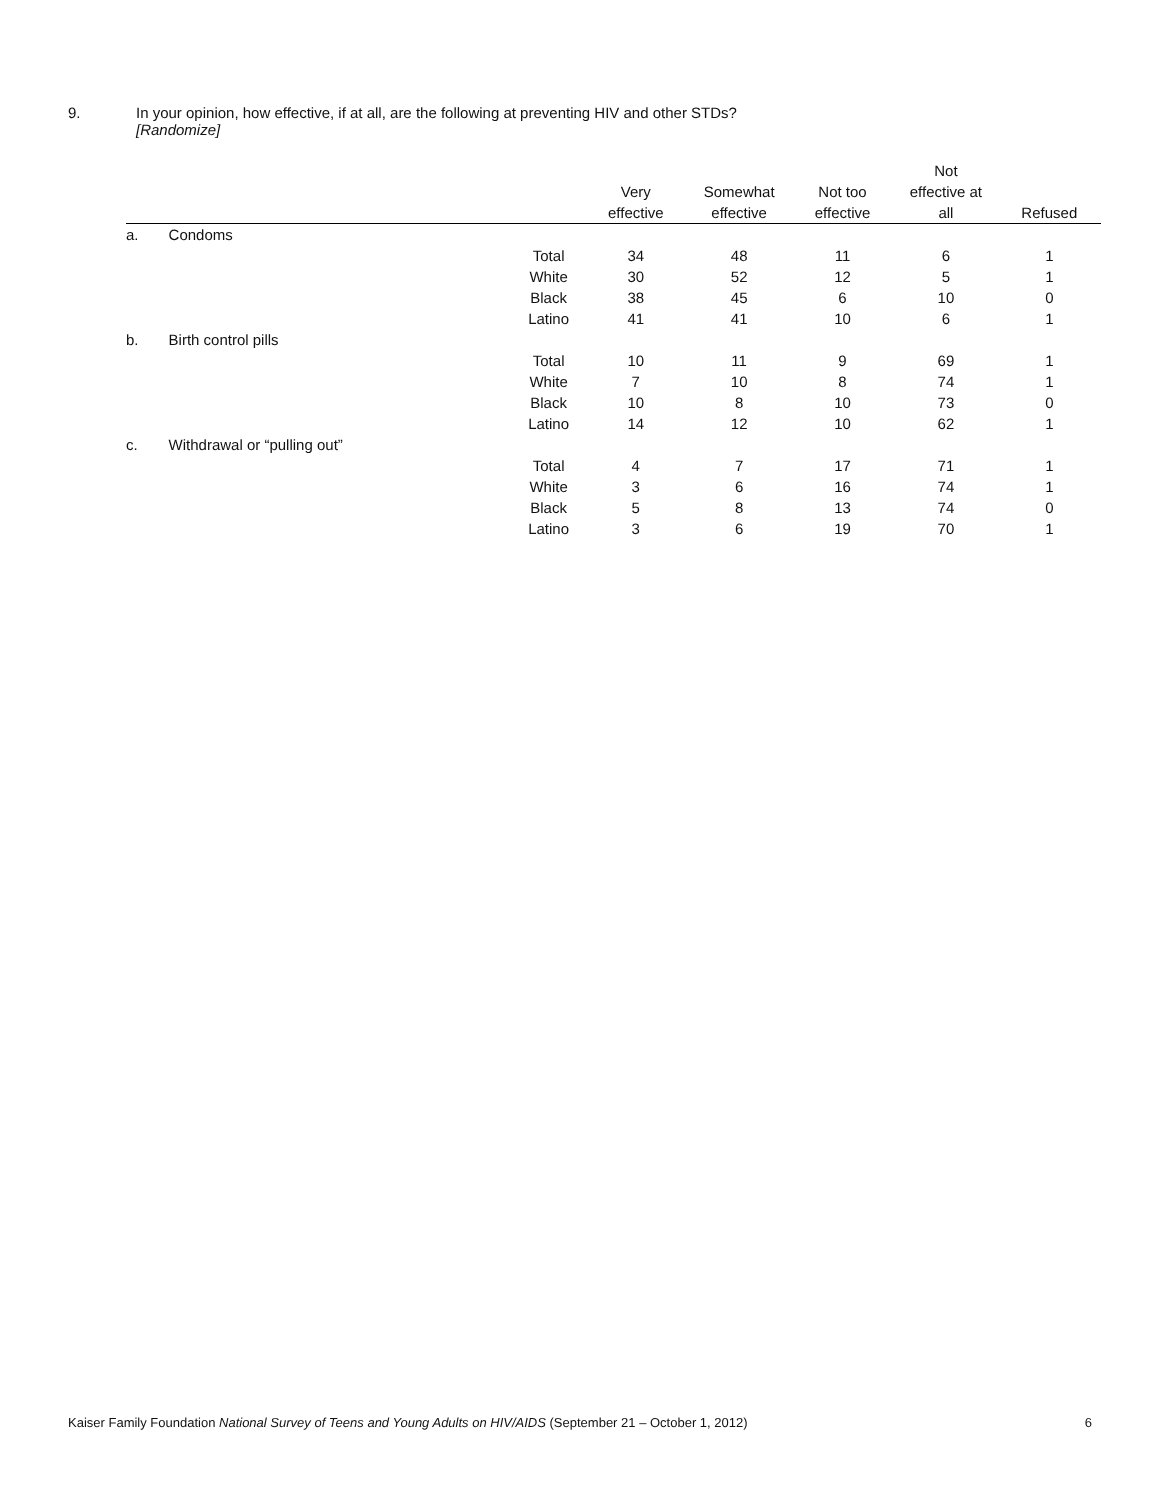9. In your opinion, how effective, if at all, are the following at preventing HIV and other STDs?
[Randomize]
| | | | Very effective | Somewhat effective | Not too effective | Not effective at all | Refused |
| --- | --- | --- | --- | --- | --- | --- | --- |
| a. | Condoms | | | | | | |
| | | Total | 34 | 48 | 11 | 6 | 1 |
| | | White | 30 | 52 | 12 | 5 | 1 |
| | | Black | 38 | 45 | 6 | 10 | 0 |
| | | Latino | 41 | 41 | 10 | 6 | 1 |
| b. | Birth control pills | | | | | | |
| | | Total | 10 | 11 | 9 | 69 | 1 |
| | | White | 7 | 10 | 8 | 74 | 1 |
| | | Black | 10 | 8 | 10 | 73 | 0 |
| | | Latino | 14 | 12 | 10 | 62 | 1 |
| c. | Withdrawal or “pulling out” | | | | | | |
| | | Total | 4 | 7 | 17 | 71 | 1 |
| | | White | 3 | 6 | 16 | 74 | 1 |
| | | Black | 5 | 8 | 13 | 74 | 0 |
| | | Latino | 3 | 6 | 19 | 70 | 1 |
Kaiser Family Foundation National Survey of Teens and Young Adults on HIV/AIDS (September 21 – October 1, 2012) 6